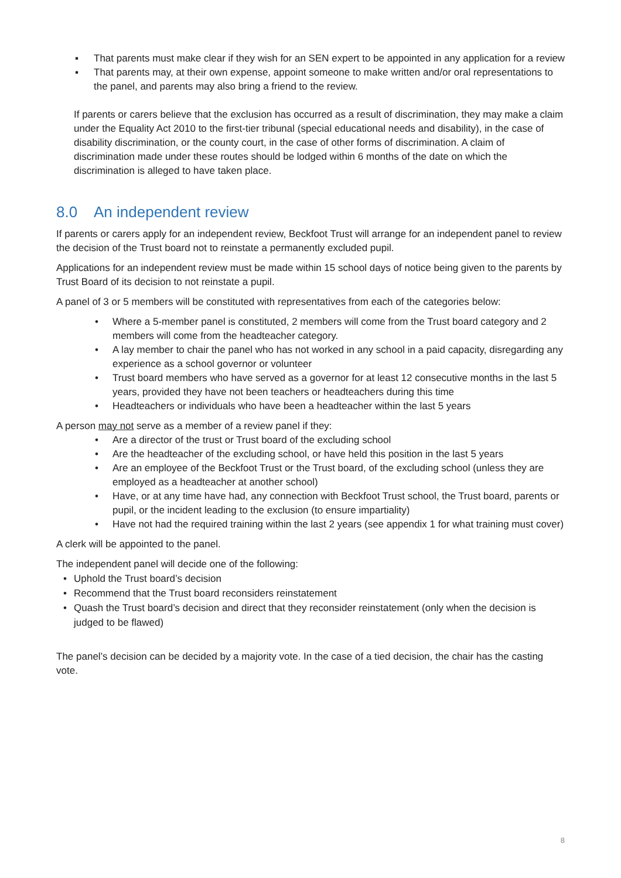▪ That parents must make clear if they wish for an SEN expert to be appointed in any application for a review
▪ That parents may, at their own expense, appoint someone to make written and/or oral representations to the panel, and parents may also bring a friend to the review.
If parents or carers believe that the exclusion has occurred as a result of discrimination, they may make a claim under the Equality Act 2010 to the first-tier tribunal (special educational needs and disability), in the case of disability discrimination, or the county court, in the case of other forms of discrimination. A claim of discrimination made under these routes should be lodged within 6 months of the date on which the discrimination is alleged to have taken place.
8.0 An independent review
If parents or carers apply for an independent review, Beckfoot Trust will arrange for an independent panel to review the decision of the Trust board not to reinstate a permanently excluded pupil.
Applications for an independent review must be made within 15 school days of notice being given to the parents by Trust Board of its decision to not reinstate a pupil.
A panel of 3 or 5 members will be constituted with representatives from each of the categories below:
• Where a 5-member panel is constituted, 2 members will come from the Trust board category and 2 members will come from the headteacher category.
• A lay member to chair the panel who has not worked in any school in a paid capacity, disregarding any experience as a school governor or volunteer
• Trust board members who have served as a governor for at least 12 consecutive months in the last 5 years, provided they have not been teachers or headteachers during this time
• Headteachers or individuals who have been a headteacher within the last 5 years
A person may not serve as a member of a review panel if they:
• Are a director of the trust or Trust board of the excluding school
• Are the headteacher of the excluding school, or have held this position in the last 5 years
• Are an employee of the Beckfoot Trust or the Trust board, of the excluding school (unless they are employed as a headteacher at another school)
• Have, or at any time have had, any connection with Beckfoot Trust school, the Trust board, parents or pupil, or the incident leading to the exclusion (to ensure impartiality)
• Have not had the required training within the last 2 years (see appendix 1 for what training must cover)
A clerk will be appointed to the panel.
The independent panel will decide one of the following:
• Uphold the Trust board’s decision
• Recommend that the Trust board reconsiders reinstatement
• Quash the Trust board’s decision and direct that they reconsider reinstatement (only when the decision is judged to be flawed)
The panel’s decision can be decided by a majority vote. In the case of a tied decision, the chair has the casting vote.
8